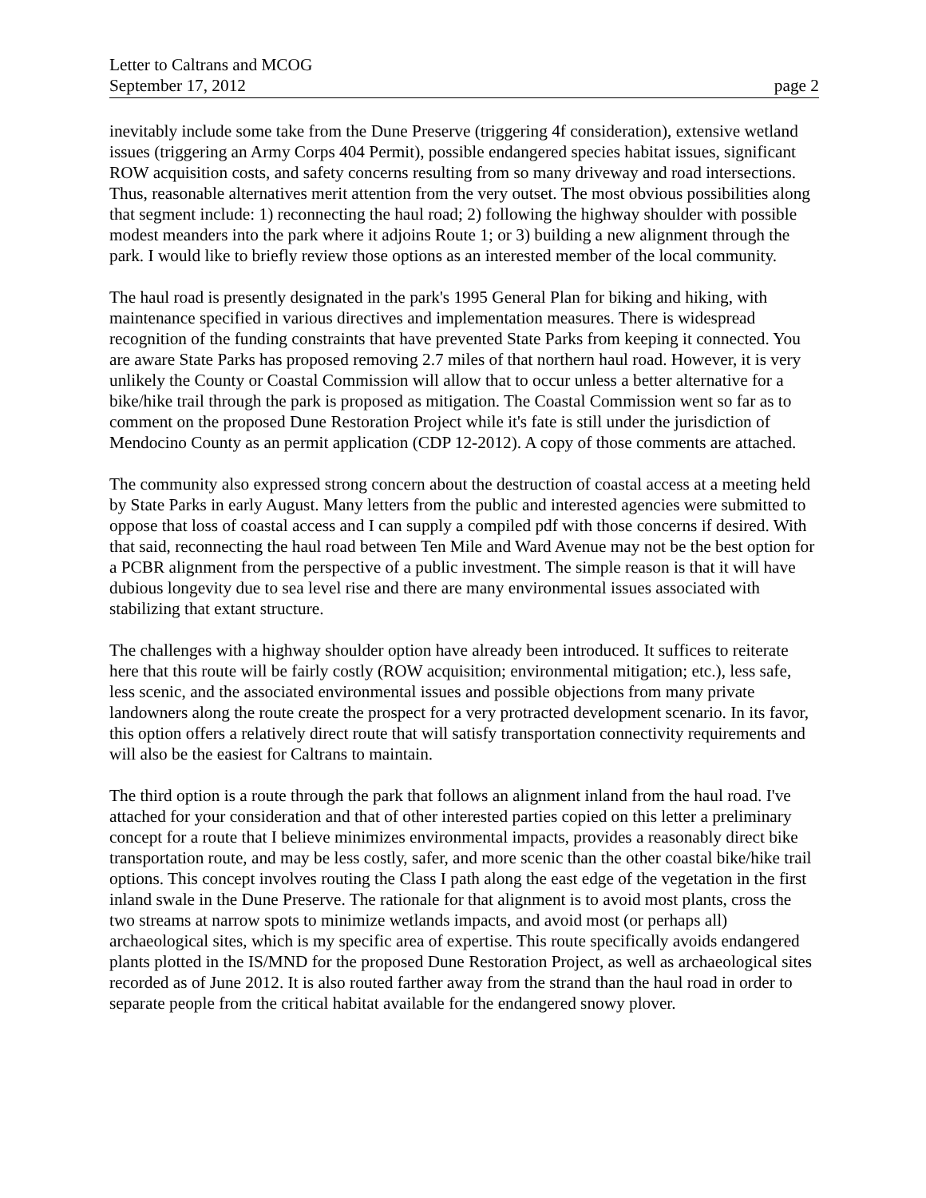Letter to Caltrans and MCOG
September 17, 2012 page 2
inevitably include some take from the Dune Preserve (triggering 4f consideration), extensive wetland issues (triggering an Army Corps 404 Permit), possible endangered species habitat issues, significant ROW acquisition costs, and safety concerns resulting from so many driveway and road intersections. Thus, reasonable alternatives merit attention from the very outset. The most obvious possibilities along that segment include: 1) reconnecting the haul road; 2) following the highway shoulder with possible modest meanders into the park where it adjoins Route 1; or 3) building a new alignment through the park. I would like to briefly review those options as an interested member of the local community.
The haul road is presently designated in the park's 1995 General Plan for biking and hiking, with maintenance specified in various directives and implementation measures. There is widespread recognition of the funding constraints that have prevented State Parks from keeping it connected. You are aware State Parks has proposed removing 2.7 miles of that northern haul road. However, it is very unlikely the County or Coastal Commission will allow that to occur unless a better alternative for a bike/hike trail through the park is proposed as mitigation. The Coastal Commission went so far as to comment on the proposed Dune Restoration Project while it's fate is still under the jurisdiction of Mendocino County as an permit application (CDP 12-2012). A copy of those comments are attached.
The community also expressed strong concern about the destruction of coastal access at a meeting held by State Parks in early August. Many letters from the public and interested agencies were submitted to oppose that loss of coastal access and I can supply a compiled pdf with those concerns if desired. With that said, reconnecting the haul road between Ten Mile and Ward Avenue may not be the best option for a PCBR alignment from the perspective of a public investment. The simple reason is that it will have dubious longevity due to sea level rise and there are many environmental issues associated with stabilizing that extant structure.
The challenges with a highway shoulder option have already been introduced. It suffices to reiterate here that this route will be fairly costly (ROW acquisition; environmental mitigation; etc.), less safe, less scenic, and the associated environmental issues and possible objections from many private landowners along the route create the prospect for a very protracted development scenario. In its favor, this option offers a relatively direct route that will satisfy transportation connectivity requirements and will also be the easiest for Caltrans to maintain.
The third option is a route through the park that follows an alignment inland from the haul road. I've attached for your consideration and that of other interested parties copied on this letter a preliminary concept for a route that I believe minimizes environmental impacts, provides a reasonably direct bike transportation route, and may be less costly, safer, and more scenic than the other coastal bike/hike trail options. This concept involves routing the Class I path along the east edge of the vegetation in the first inland swale in the Dune Preserve. The rationale for that alignment is to avoid most plants, cross the two streams at narrow spots to minimize wetlands impacts, and avoid most (or perhaps all) archaeological sites, which is my specific area of expertise. This route specifically avoids endangered plants plotted in the IS/MND for the proposed Dune Restoration Project, as well as archaeological sites recorded as of June 2012. It is also routed farther away from the strand than the haul road in order to separate people from the critical habitat available for the endangered snowy plover.